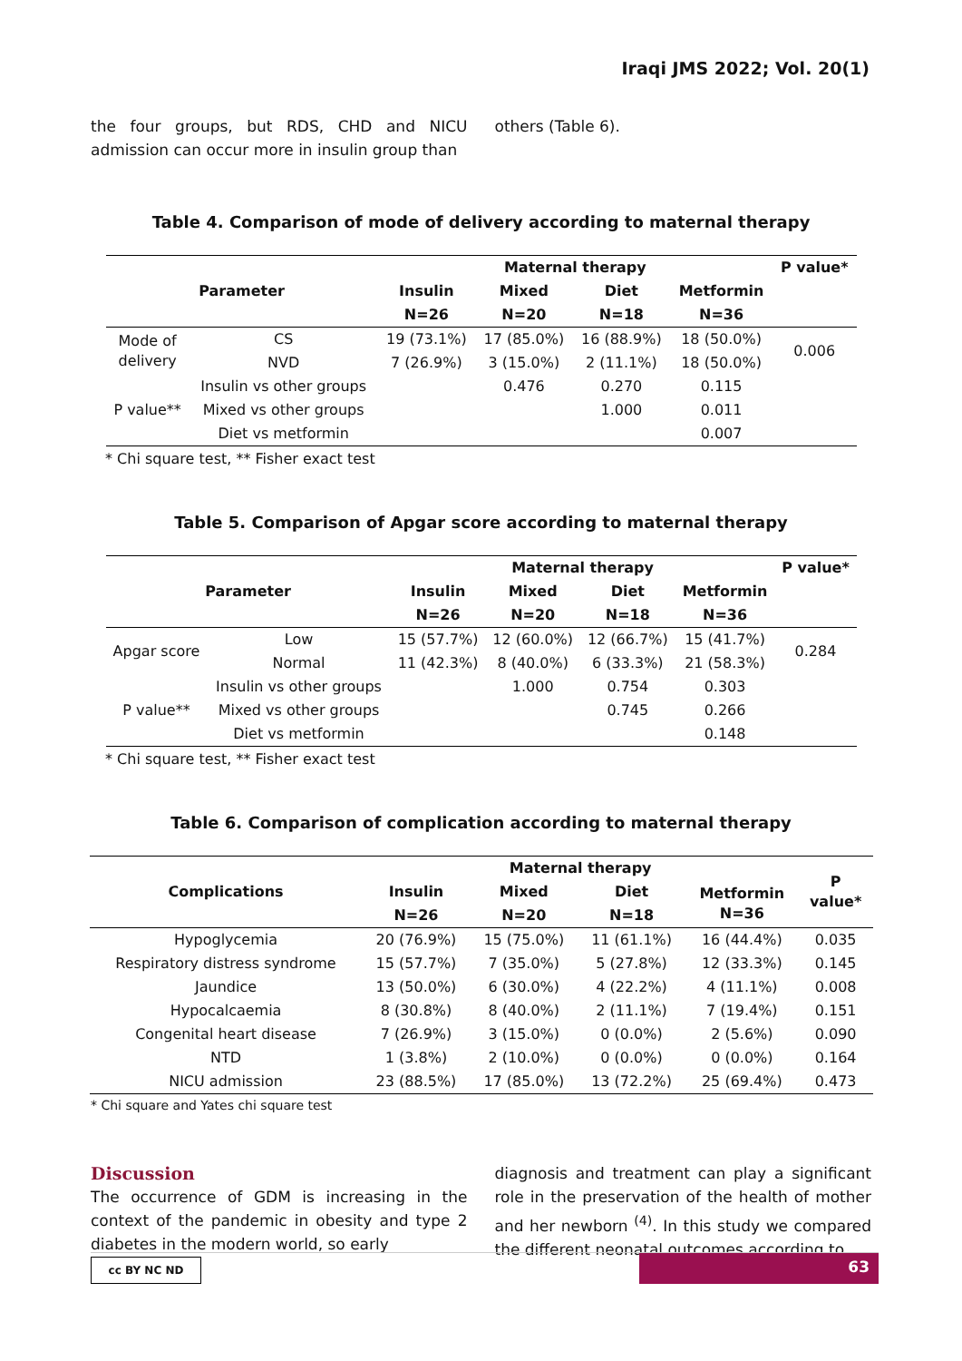Iraqi JMS 2022; Vol. 20(1)
the four groups, but RDS, CHD and NICU admission can occur more in insulin group than
others (Table 6).
Table 4. Comparison of mode of delivery according to maternal therapy
| Parameter | | Maternal therapy | | | | P value* |
| --- | --- | --- | --- | --- | --- | --- |
| | | Insulin | Mixed | Diet | Metformin | |
| | | N=26 | N=20 | N=18 | N=36 | |
| Mode of delivery | CS | 19 (73.1%) | 17 (85.0%) | 16 (88.9%) | 18 (50.0%) | 0.006 |
| | NVD | 7 (26.9%) | 3 (15.0%) | 2 (11.1%) | 18 (50.0%) | |
| P value** | Insulin vs other groups | | 0.476 | 0.270 | 0.115 | |
| | Mixed vs other groups | | | 1.000 | 0.011 | |
| | Diet vs metformin | | | | 0.007 | |
* Chi square test, ** Fisher exact test
Table 5. Comparison of Apgar score according to maternal therapy
| Parameter | | Maternal therapy | | | | P value* |
| --- | --- | --- | --- | --- | --- | --- |
| | | Insulin | Mixed | Diet | Metformin | |
| | | N=26 | N=20 | N=18 | N=36 | |
| Apgar score | Low | 15 (57.7%) | 12 (60.0%) | 12 (66.7%) | 15 (41.7%) | 0.284 |
| | Normal | 11 (42.3%) | 8 (40.0%) | 6 (33.3%) | 21 (58.3%) | |
| P value** | Insulin vs other groups | | 1.000 | 0.754 | 0.303 | |
| | Mixed vs other groups | | | 0.745 | 0.266 | |
| | Diet vs metformin | | | | 0.148 | |
* Chi square test, ** Fisher exact test
Table 6. Comparison of complication according to maternal therapy
| Complications | Maternal therapy | | | | P value* |
| --- | --- | --- | --- | --- | --- |
| | Insulin | Mixed | Diet | Metformin N=36 | |
| | N=26 | N=20 | N=18 | | |
| Hypoglycemia | 20 (76.9%) | 15 (75.0%) | 11 (61.1%) | 16 (44.4%) | 0.035 |
| Respiratory distress syndrome | 15 (57.7%) | 7 (35.0%) | 5 (27.8%) | 12 (33.3%) | 0.145 |
| Jaundice | 13 (50.0%) | 6 (30.0%) | 4 (22.2%) | 4 (11.1%) | 0.008 |
| Hypocalcaemia | 8 (30.8%) | 8 (40.0%) | 2 (11.1%) | 7 (19.4%) | 0.151 |
| Congenital heart disease | 7 (26.9%) | 3 (15.0%) | 0 (0.0%) | 2 (5.6%) | 0.090 |
| NTD | 1 (3.8%) | 2 (10.0%) | 0 (0.0%) | 0 (0.0%) | 0.164 |
| NICU admission | 23 (88.5%) | 17 (85.0%) | 13 (72.2%) | 25 (69.4%) | 0.473 |
* Chi square and Yates chi square test
Discussion
The occurrence of GDM is increasing in the context of the pandemic in obesity and type 2 diabetes in the modern world, so early
diagnosis and treatment can play a significant role in the preservation of the health of mother and her newborn <sup>(4)</sup>. In this study we compared the different neonatal outcomes according to
cc BY NC ND 63